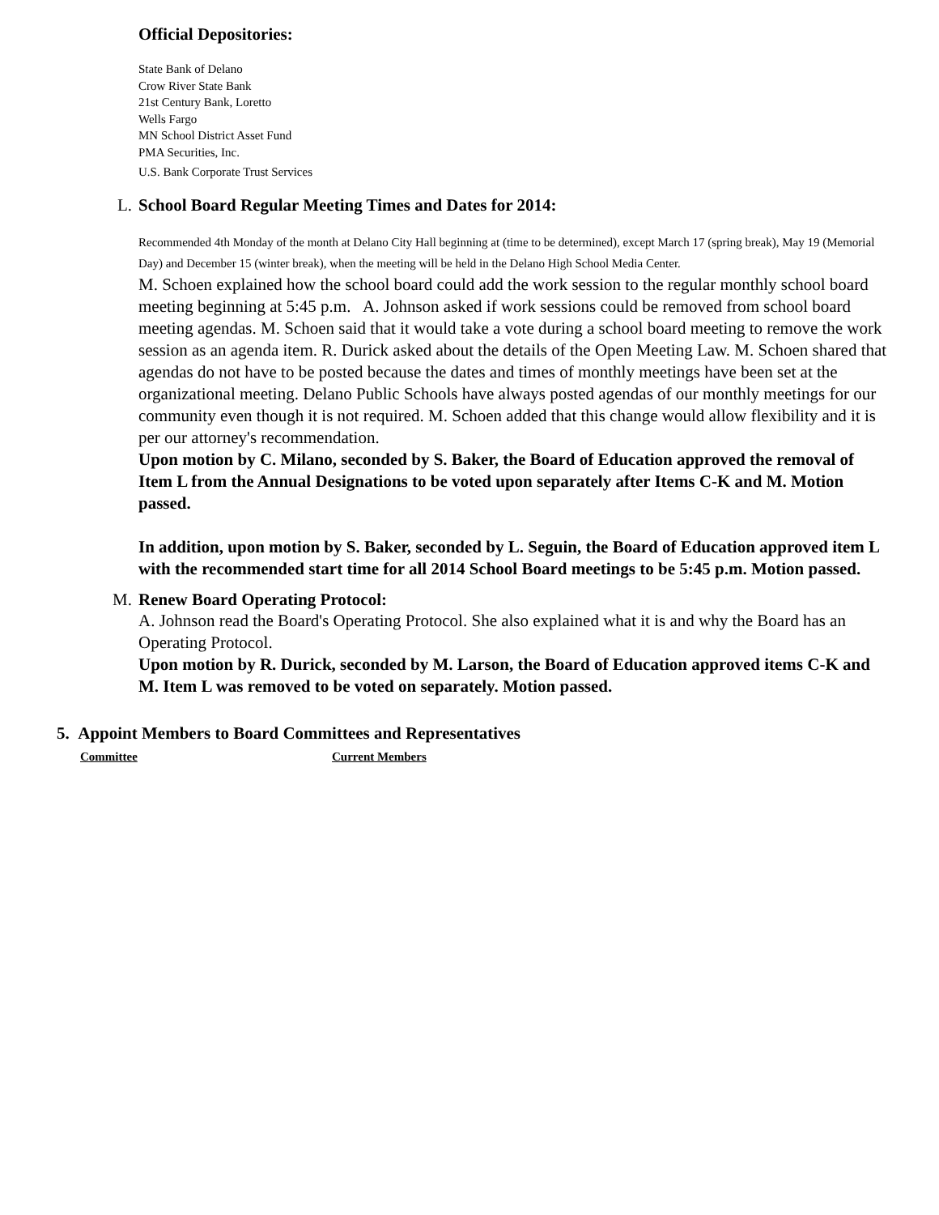Official Depositories:
State Bank of Delano
Crow River State Bank
21st Century Bank, Loretto
Wells Fargo
MN School District Asset Fund
PMA Securities, Inc.
U.S. Bank Corporate Trust Services
L. School Board Regular Meeting Times and Dates for 2014:
Recommended 4th Monday of the month at Delano City Hall beginning at (time to be determined), except March 17 (spring break), May 19 (Memorial Day) and December 15 (winter break), when the meeting will be held in the Delano High School Media Center.
M. Schoen explained how the school board could add the work session to the regular monthly school board meeting beginning at 5:45 p.m. A. Johnson asked if work sessions could be removed from school board meeting agendas. M. Schoen said that it would take a vote during a school board meeting to remove the work session as an agenda item. R. Durick asked about the details of the Open Meeting Law. M. Schoen shared that agendas do not have to be posted because the dates and times of monthly meetings have been set at the organizational meeting. Delano Public Schools have always posted agendas of our monthly meetings for our community even though it is not required. M. Schoen added that this change would allow flexibility and it is per our attorney's recommendation.
Upon motion by C. Milano, seconded by S. Baker, the Board of Education approved the removal of Item L from the Annual Designations to be voted upon separately after Items C-K and M. Motion passed.
In addition, upon motion by S. Baker, seconded by L. Seguin, the Board of Education approved item L with the recommended start time for all 2014 School Board meetings to be 5:45 p.m. Motion passed.
M. Renew Board Operating Protocol:
A. Johnson read the Board's Operating Protocol. She also explained what it is and why the Board has an Operating Protocol.
Upon motion by R. Durick, seconded by M. Larson, the Board of Education approved items C-K and M. Item L was removed to be voted on separately. Motion passed.
5. Appoint Members to Board Committees and Representatives
Committee Current Members